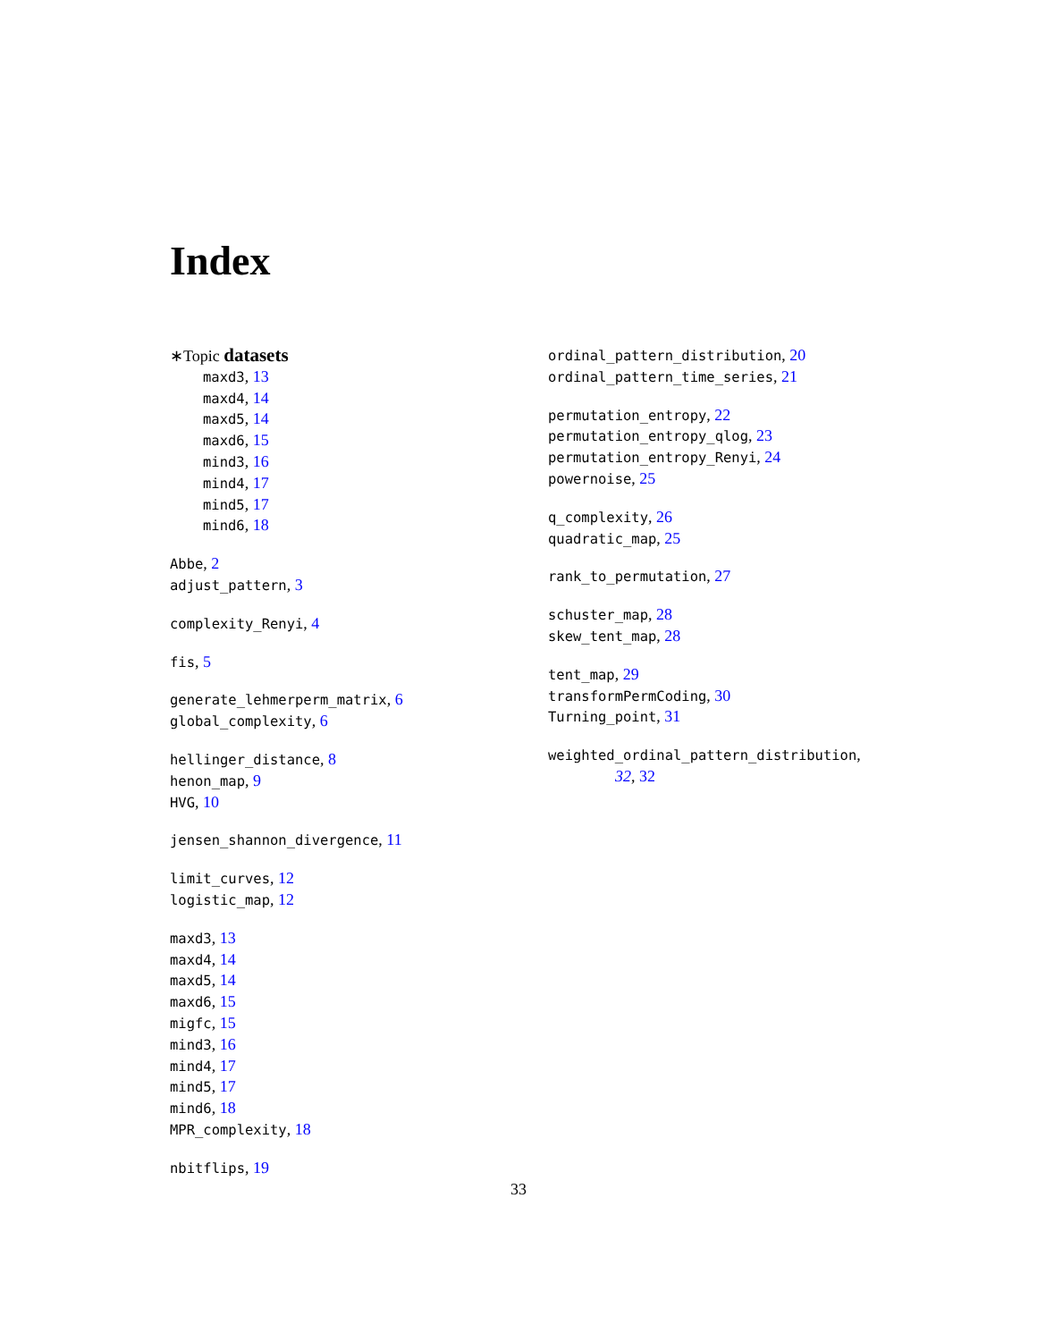Index
∗Topic datasets
maxd3, 13
maxd4, 14
maxd5, 14
maxd6, 15
mind3, 16
mind4, 17
mind5, 17
mind6, 18
Abbe, 2
adjust_pattern, 3
complexity_Renyi, 4
fis, 5
generate_lehmerperm_matrix, 6
global_complexity, 6
hellinger_distance, 8
henon_map, 9
HVG, 10
jensen_shannon_divergence, 11
limit_curves, 12
logistic_map, 12
maxd3, 13
maxd4, 14
maxd5, 14
maxd6, 15
migfc, 15
mind3, 16
mind4, 17
mind5, 17
mind6, 18
MPR_complexity, 18
nbitflips, 19
ordinal_pattern_distribution, 20
ordinal_pattern_time_series, 21
permutation_entropy, 22
permutation_entropy_qlog, 23
permutation_entropy_Renyi, 24
powernoise, 25
q_complexity, 26
quadratic_map, 25
rank_to_permutation, 27
schuster_map, 28
skew_tent_map, 28
tent_map, 29
transformPermCoding, 30
Turning_point, 31
weighted_ordinal_pattern_distribution,
32, 32
33